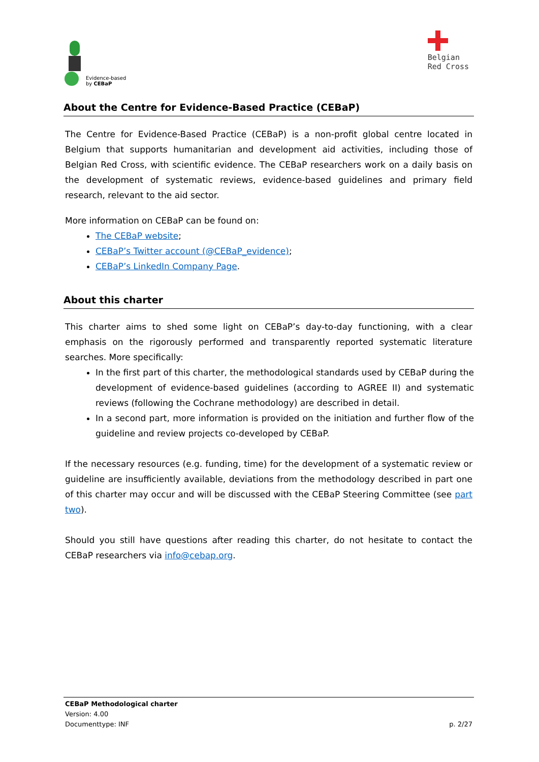Evidence-based
by CEBaP
Belgian
Red Cross
About the Centre for Evidence-Based Practice (CEBaP)
The Centre for Evidence-Based Practice (CEBaP) is a non-profit global centre located in Belgium that supports humanitarian and development aid activities, including those of Belgian Red Cross, with scientific evidence. The CEBaP researchers work on a daily basis on the development of systematic reviews, evidence-based guidelines and primary field research, relevant to the aid sector.
More information on CEBaP can be found on:
The CEBaP website;
CEBaP’s Twitter account (@CEBaP_evidence);
CEBaP’s LinkedIn Company Page.
About this charter
This charter aims to shed some light on CEBaP’s day-to-day functioning, with a clear emphasis on the rigorously performed and transparently reported systematic literature searches. More specifically:
In the first part of this charter, the methodological standards used by CEBaP during the development of evidence-based guidelines (according to AGREE II) and systematic reviews (following the Cochrane methodology) are described in detail.
In a second part, more information is provided on the initiation and further flow of the guideline and review projects co-developed by CEBaP.
If the necessary resources (e.g. funding, time) for the development of a systematic review or guideline are insufficiently available, deviations from the methodology described in part one of this charter may occur and will be discussed with the CEBaP Steering Committee (see part two).
Should you still have questions after reading this charter, do not hesitate to contact the CEBaP researchers via info@cebap.org.
CEBaP Methodological charter
Version: 4.00
Documenttype: INF p. 2/27